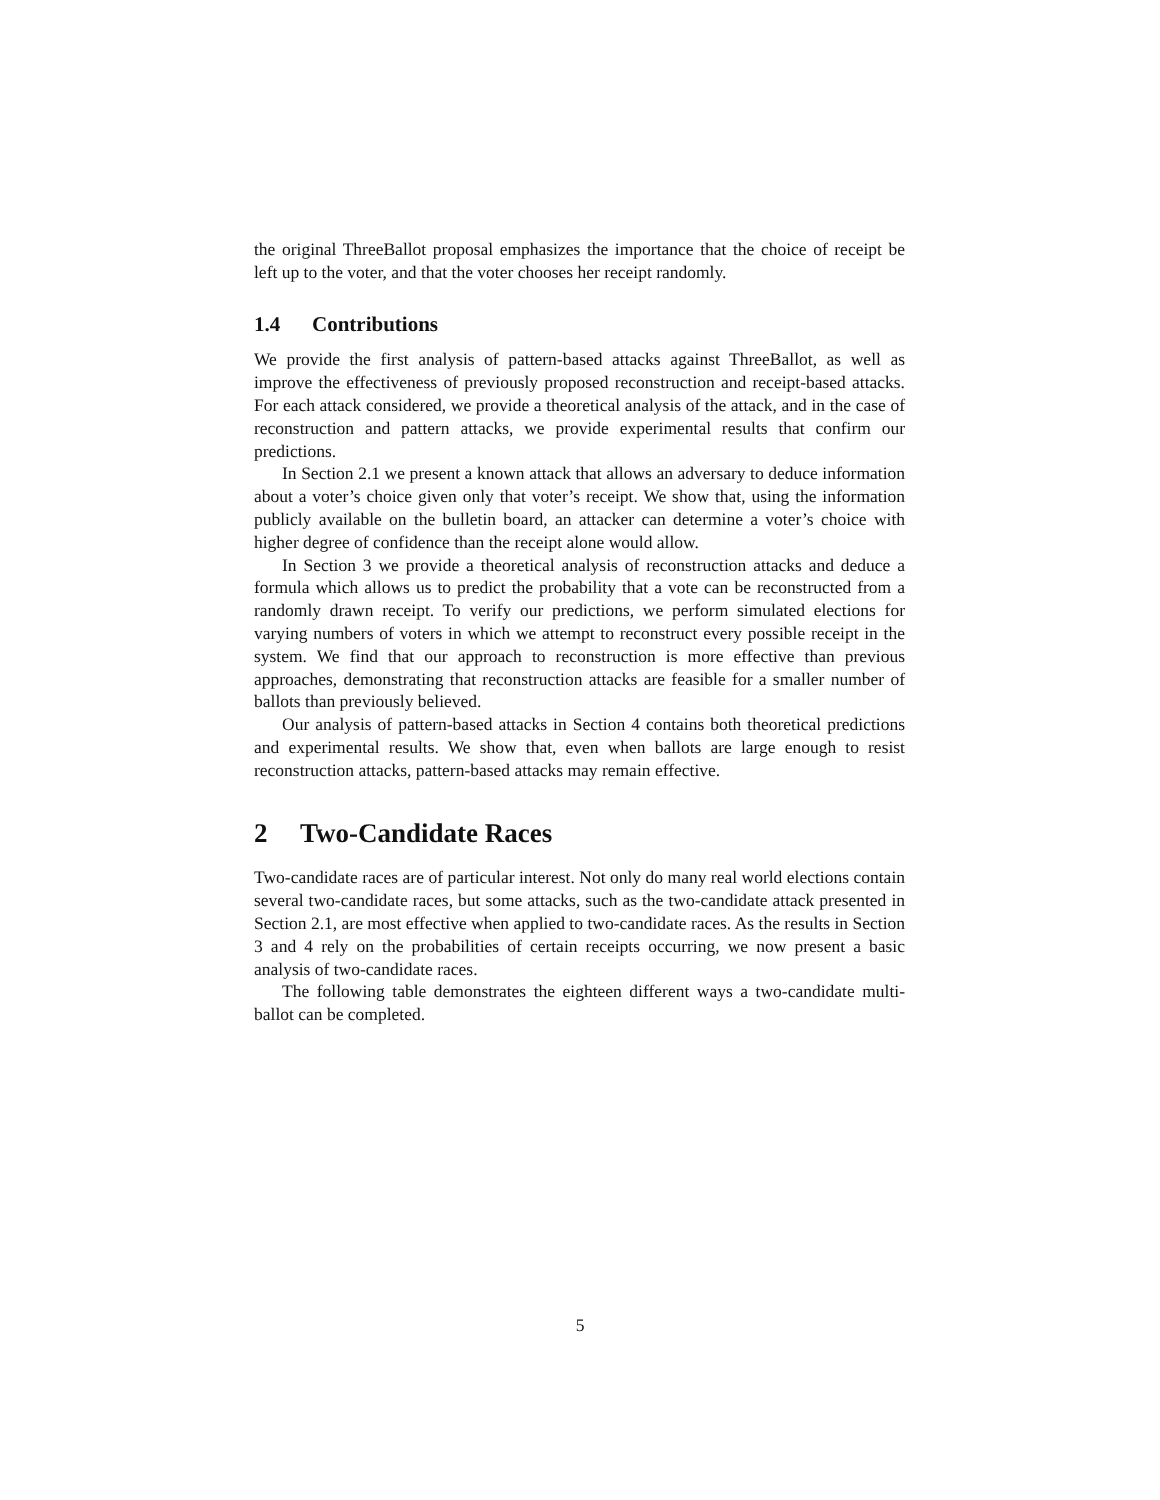the original ThreeBallot proposal emphasizes the importance that the choice of receipt be left up to the voter, and that the voter chooses her receipt randomly.
1.4 Contributions
We provide the first analysis of pattern-based attacks against ThreeBallot, as well as improve the effectiveness of previously proposed reconstruction and receipt-based attacks. For each attack considered, we provide a theoretical analysis of the attack, and in the case of reconstruction and pattern attacks, we provide experimental results that confirm our predictions.
In Section 2.1 we present a known attack that allows an adversary to deduce information about a voter’s choice given only that voter’s receipt. We show that, using the information publicly available on the bulletin board, an attacker can determine a voter’s choice with higher degree of confidence than the receipt alone would allow.
In Section 3 we provide a theoretical analysis of reconstruction attacks and deduce a formula which allows us to predict the probability that a vote can be reconstructed from a randomly drawn receipt. To verify our predictions, we perform simulated elections for varying numbers of voters in which we attempt to reconstruct every possible receipt in the system. We find that our approach to reconstruction is more effective than previous approaches, demonstrating that reconstruction attacks are feasible for a smaller number of ballots than previously believed.
Our analysis of pattern-based attacks in Section 4 contains both theoretical predictions and experimental results. We show that, even when ballots are large enough to resist reconstruction attacks, pattern-based attacks may remain effective.
2 Two-Candidate Races
Two-candidate races are of particular interest. Not only do many real world elections contain several two-candidate races, but some attacks, such as the two-candidate attack presented in Section 2.1, are most effective when applied to two-candidate races. As the results in Section 3 and 4 rely on the probabilities of certain receipts occurring, we now present a basic analysis of two-candidate races.
The following table demonstrates the eighteen different ways a two-candidate multi-ballot can be completed.
5